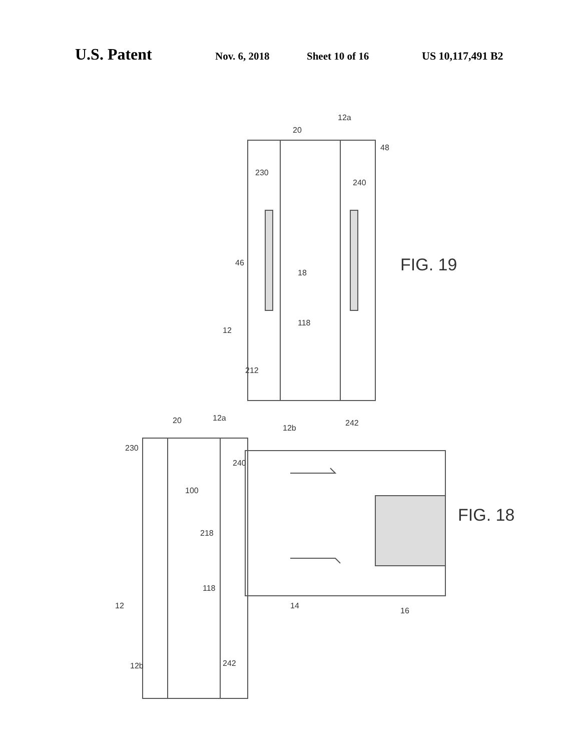U.S. Patent Nov. 6, 2018 Sheet 10 of 16 US 10,117,491 B2
20
12a
48
46
18
118
12
212
12b
242
230
240
FIG. 19
20
12a
230
240
100
218
118
12
14
16
12b
242
FIG. 18